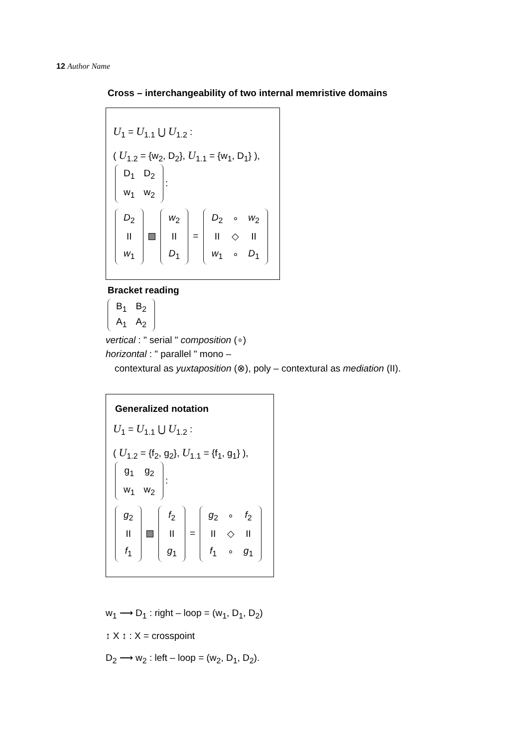12 Author Name
Cross – interchangeability of two internal memristive domains
U<sub>1</sub> = U<sub>1.1</sub> ⋃ U<sub>1.2</sub> :
( U<sub>1.2</sub> = {w<sub>2</sub>, D<sub>2</sub>}, U<sub>1.1</sub> = {w<sub>1</sub>, D<sub>1</sub>} ),
| D<sub>1</sub> | D<sub>2</sub> |
| w<sub>1</sub> | w<sub>2</sub> |
:
| D<sub>2</sub> |
| II |
| w<sub>1</sub> |
| w<sub>2</sub> |
| II |
| D<sub>1</sub> |
=
| D<sub>2</sub> | ∘ | w<sub>2</sub> |
| II | ◇ | II |
| w<sub>1</sub> | ∘ | D<sub>1</sub> |
Bracket reading
| B<sub>1</sub> | B<sub>2</sub> |
| A<sub>1</sub> | A<sub>2</sub> |
vertical : " serial " composition (∘)
horizontal : " parallel " mono –
contextural as yuxtaposition (⊗), poly – contextural as mediation (II).
Generalized notation
U<sub>1</sub> = U<sub>1.1</sub> ⋃ U<sub>1.2</sub> :
( U<sub>1.2</sub> = {f<sub>2</sub>, g<sub>2</sub>}, U<sub>1.1</sub> = {f<sub>1</sub>, g<sub>1</sub>} ),
| g<sub>1</sub> | g<sub>2</sub> |
| w<sub>1</sub> | w<sub>2</sub> |
:
| g<sub>2</sub> |
| II |
| f<sub>1</sub> |
| f<sub>2</sub> |
| II |
| g<sub>1</sub> |
=
| g<sub>2</sub> | ∘ | f<sub>2</sub> |
| II | ◇ | II |
| f<sub>1</sub> | ∘ | g<sub>1</sub> |
w<sub>1</sub> ⟶ D<sub>1</sub> : right – loop = (w<sub>1</sub>, D<sub>1</sub>, D<sub>2</sub>)
↕ X ↕ : X = crosspoint
D<sub>2</sub> ⟶ w<sub>2</sub> : left – loop = (w<sub>2</sub>, D<sub>1</sub>, D<sub>2</sub>).